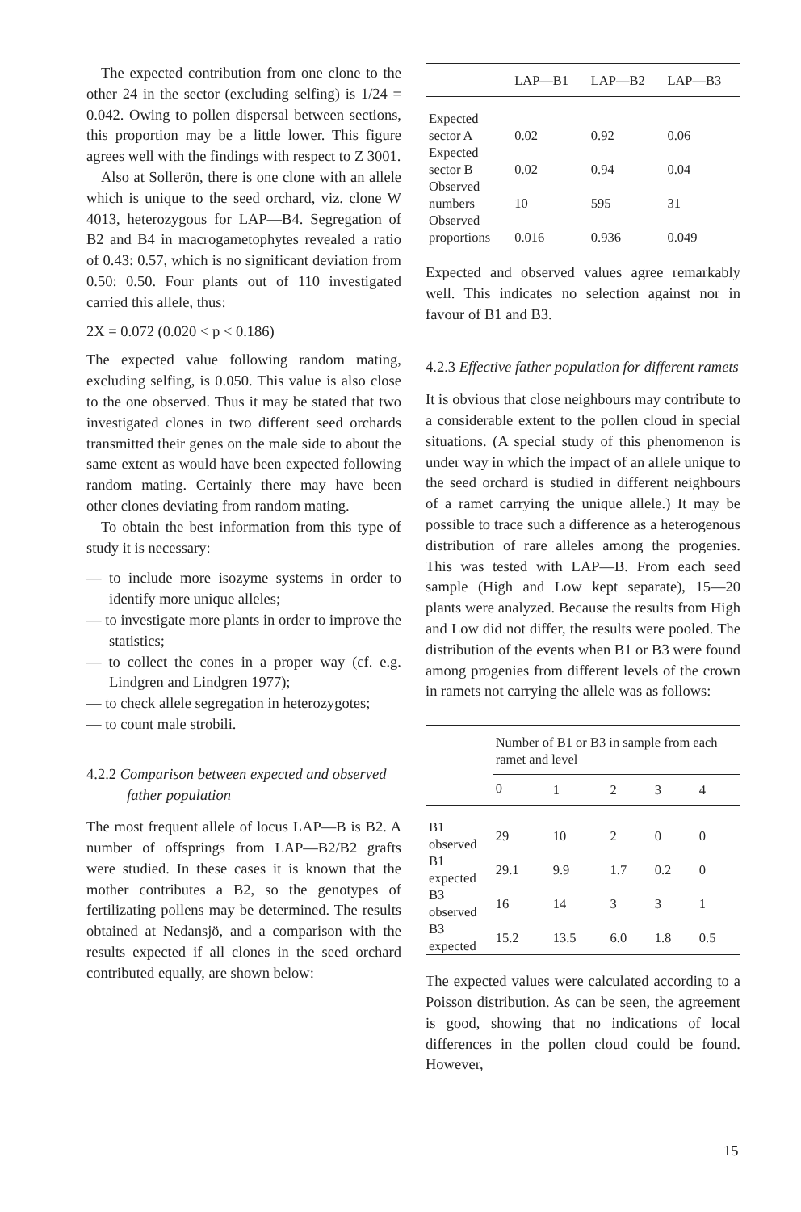The expected contribution from one clone to the other 24 in the sector (excluding selfing) is 1/24 = 0.042. Owing to pollen dispersal between sections, this proportion may be a little lower. This figure agrees well with the findings with respect to Z 3001.
Also at Sollerön, there is one clone with an allele which is unique to the seed orchard, viz. clone W 4013, heterozygous for LAP—B4. Segregation of B2 and B4 in macrogametophytes revealed a ratio of 0.43: 0.57, which is no significant deviation from 0.50: 0.50. Four plants out of 110 investigated carried this allele, thus:
2X = 0.072 (0.020 < p < 0.186)
The expected value following random mating, excluding selfing, is 0.050. This value is also close to the one observed. Thus it may be stated that two investigated clones in two different seed orchards transmitted their genes on the male side to about the same extent as would have been expected following random mating. Certainly there may have been other clones deviating from random mating.
To obtain the best information from this type of study it is necessary:
— to include more isozyme systems in order to identify more unique alleles;
— to investigate more plants in order to improve the statistics;
— to collect the cones in a proper way (cf. e.g. Lindgren and Lindgren 1977);
— to check allele segregation in heterozygotes;
— to count male strobili.
4.2.2 Comparison between expected and observed father population
The most frequent allele of locus LAP—B is B2. A number of offsprings from LAP—B2/B2 grafts were studied. In these cases it is known that the mother contributes a B2, so the genotypes of fertilizating pollens may be determined. The results obtained at Nedansjö, and a comparison with the results expected if all clones in the seed orchard contributed equally, are shown below:
| | LAP—B1 | LAP—B2 | LAP—B3 |
| --- | --- | --- | --- |
| Expected sector A | 0.02 | 0.92 | 0.06 |
| Expected sector B | 0.02 | 0.94 | 0.04 |
| Observed numbers | 10 | 595 | 31 |
| Observed proportions | 0.016 | 0.936 | 0.049 |
Expected and observed values agree remarkably well. This indicates no selection against nor in favour of B1 and B3.
4.2.3 Effective father population for different ramets
It is obvious that close neighbours may contribute to a considerable extent to the pollen cloud in special situations. (A special study of this phenomenon is under way in which the impact of an allele unique to the seed orchard is studied in different neighbours of a ramet carrying the unique allele.) It may be possible to trace such a difference as a heterogenous distribution of rare alleles among the progenies. This was tested with LAP—B. From each seed sample (High and Low kept separate), 15—20 plants were analyzed. Because the results from High and Low did not differ, the results were pooled. The distribution of the events when B1 or B3 were found among progenies from different levels of the crown in ramets not carrying the allele was as follows:
| | Number of B1 or B3 in sample from each ramet and level | | | | |
| | 0 | 1 | 2 | 3 | 4 |
| B1 observed | 29 | 10 | 2 | 0 | 0 |
| B1 expected | 29.1 | 9.9 | 1.7 | 0.2 | 0 |
| B3 observed | 16 | 14 | 3 | 3 | 1 |
| B3 expected | 15.2 | 13.5 | 6.0 | 1.8 | 0.5 |
The expected values were calculated according to a Poisson distribution. As can be seen, the agreement is good, showing that no indications of local differences in the pollen cloud could be found. However,
15